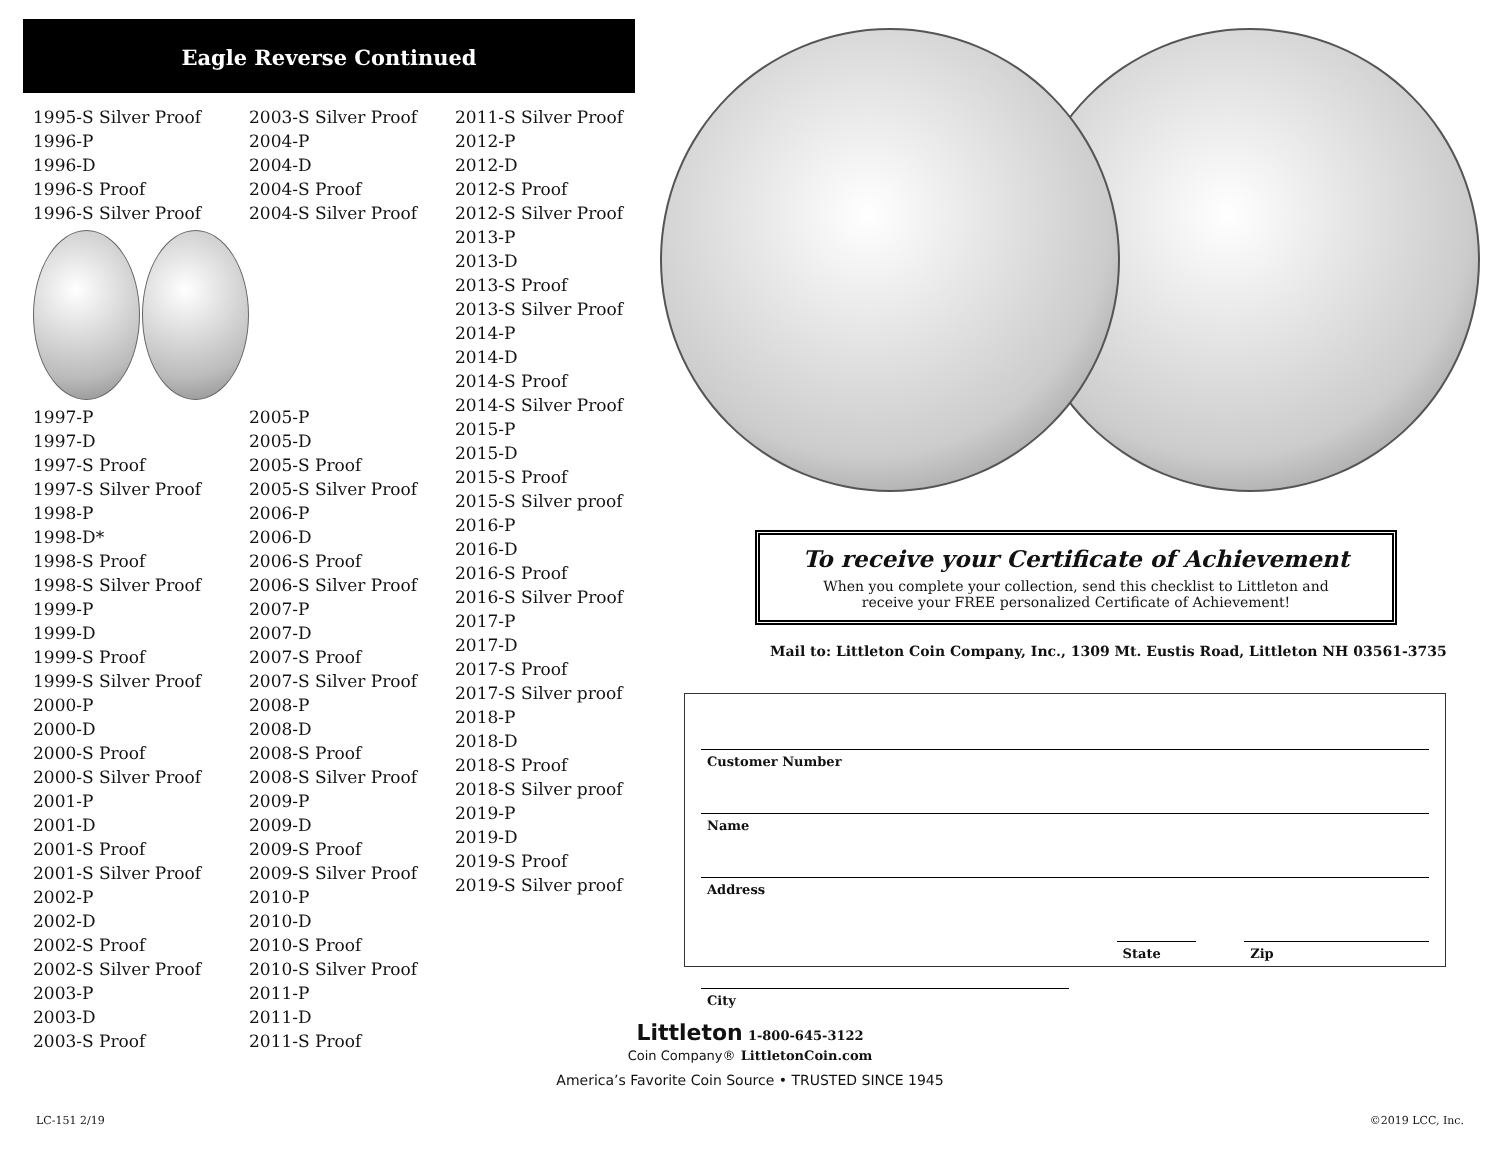Eagle Reverse Continued
1995-S Silver Proof
1996-P
1996-D
1996-S Proof
1996-S Silver Proof
1997-P
1997-D
1997-S Proof
1997-S Silver Proof
1998-P
1998-D*
1998-S Proof
1998-S Silver Proof
1999-P
1999-D
1999-S Proof
1999-S Silver Proof
2000-P
2000-D
2000-S Proof
2000-S Silver Proof
2001-P
2001-D
2001-S Proof
2001-S Silver Proof
2002-P
2002-D
2002-S Proof
2002-S Silver Proof
2003-P
2003-D
2003-S Proof
2003-S Silver Proof
2004-P
2004-D
2004-S Proof
2004-S Silver Proof
2005-P
2005-D
2005-S Proof
2005-S Silver Proof
2006-P
2006-D
2006-S Proof
2006-S Silver Proof
2007-P
2007-D
2007-S Proof
2007-S Silver Proof
2008-P
2008-D
2008-S Proof
2008-S Silver Proof
2009-P
2009-D
2009-S Proof
2009-S Silver Proof
2010-P
2010-D
2010-S Proof
2010-S Silver Proof
2011-P
2011-D
2011-S Proof
2011-S Silver Proof
2012-P
2012-D
2012-S Proof
2012-S Silver Proof
2013-P
2013-D
2013-S Proof
2013-S Silver Proof
2014-P
2014-D
2014-S Proof
2014-S Silver Proof
2015-P
2015-D
2015-S Proof
2015-S Silver proof
2016-P
2016-D
2016-S Proof
2016-S Silver Proof
2017-P
2017-D
2017-S Proof
2017-S Silver proof
2018-P
2018-D
2018-S Proof
2018-S Silver proof
2019-P
2019-D
2019-S Proof
2019-S Silver proof
To receive your Certificate of Achievement
When you complete your collection, send this checklist to Littleton and
receive your FREE personalized Certificate of Achievement!
Mail to: Littleton Coin Company, Inc., 1309 Mt. Eustis Road, Littleton NH 03561-3735
Customer Number
Name
Address
City
State Zip
Littleton 1-800-645-3122
Coin Company® LittletonCoin.com
America’s Favorite Coin Source • TRUSTED SINCE 1945
LC-151 2/19 ©2019 LCC, Inc.